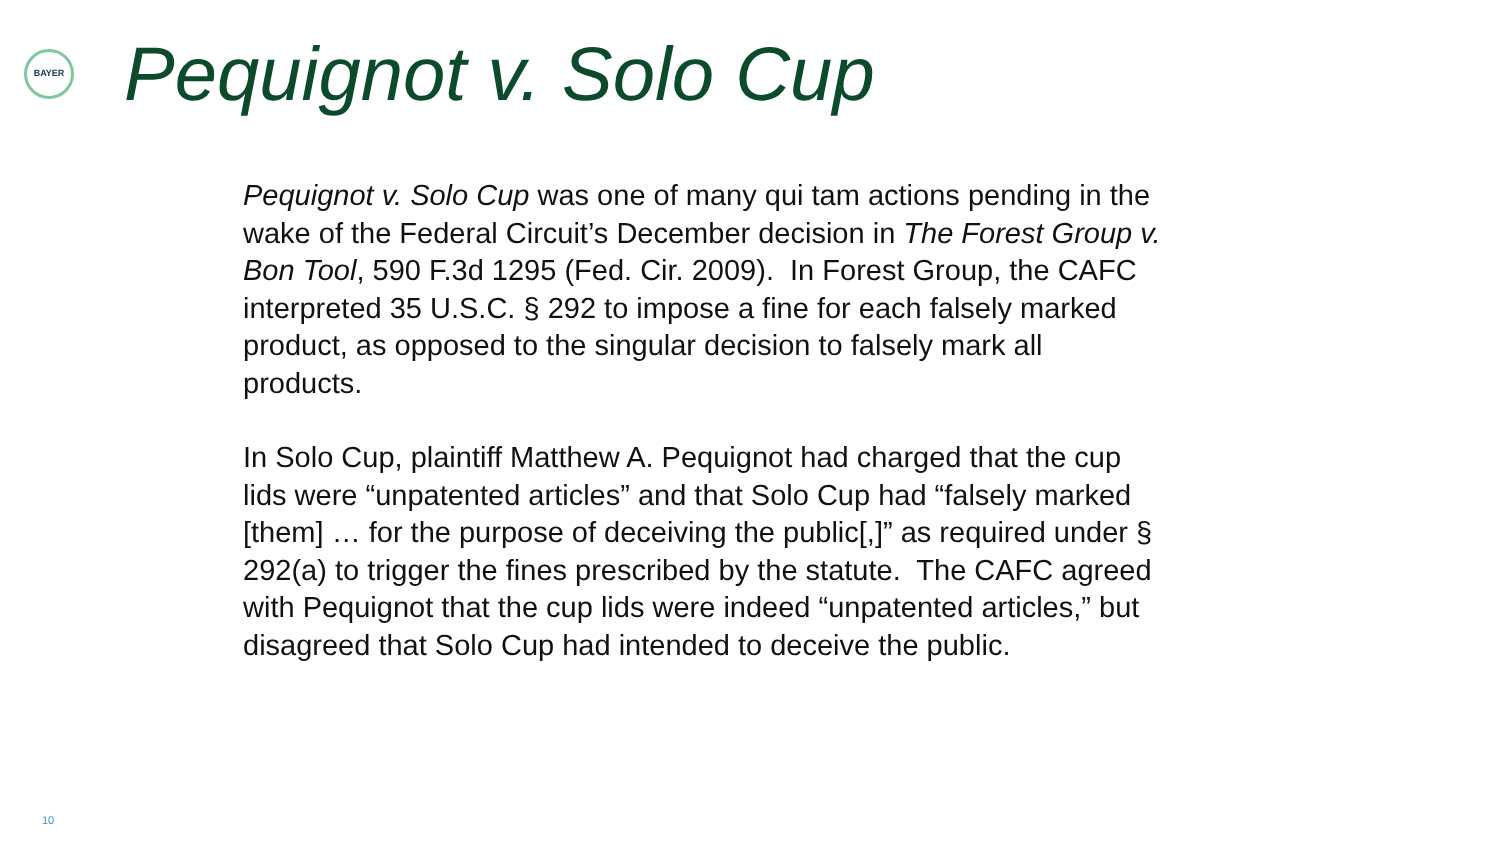BAYER
Pequignot v. Solo Cup
Pequignot v. Solo Cup was one of many qui tam actions pending in the wake of the Federal Circuit’s December decision in The Forest Group v. Bon Tool, 590 F.3d 1295 (Fed. Cir. 2009). In Forest Group, the CAFC interpreted 35 U.S.C. § 292 to impose a fine for each falsely marked product, as opposed to the singular decision to falsely mark all products.
In Solo Cup, plaintiff Matthew A. Pequignot had charged that the cup lids were “unpatented articles” and that Solo Cup had “falsely marked [them] … for the purpose of deceiving the public[,]” as required under § 292(a) to trigger the fines prescribed by the statute. The CAFC agreed with Pequignot that the cup lids were indeed “unpatented articles,” but disagreed that Solo Cup had intended to deceive the public.
10